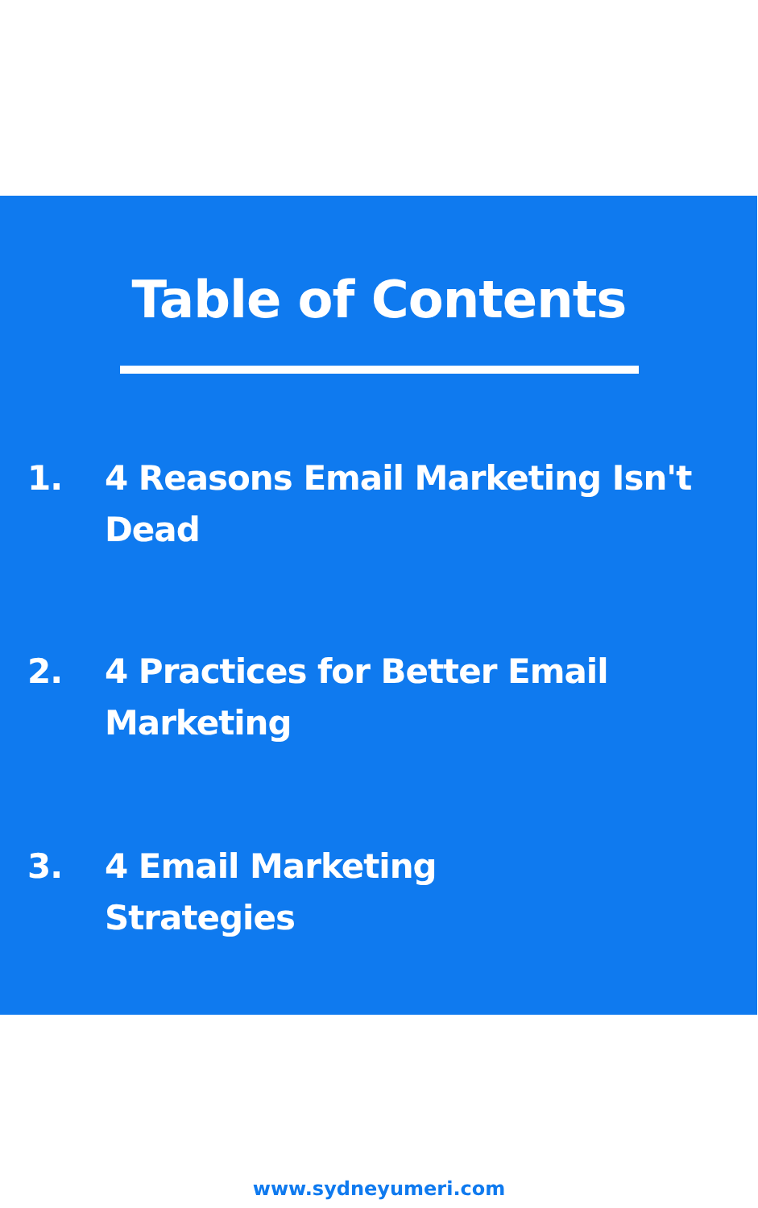Table of Contents
1. 4 Reasons Email Marketing Isn't
Dead
2. 4 Practices for Better Email
Marketing
3. 4 Email Marketing
Strategies
www.sydneyumeri.com